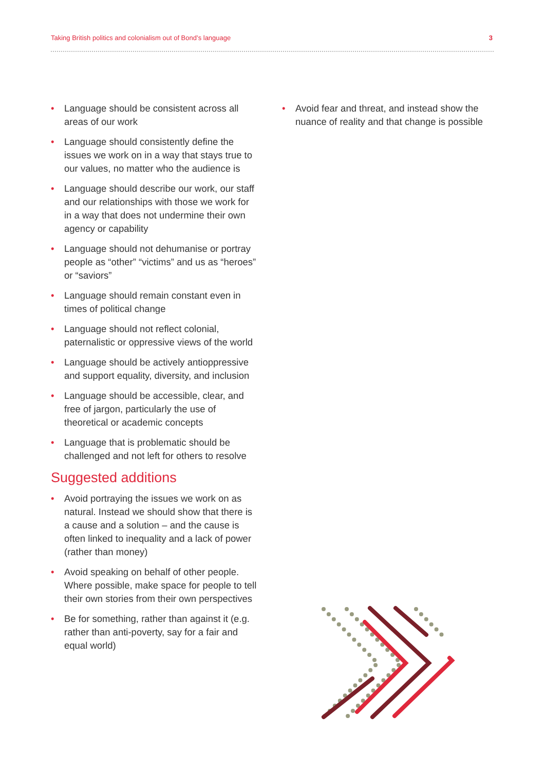Taking British politics and colonialism out of Bond’s language 3
• Language should be consistent across all areas of our work
• Language should consistently define the issues we work on in a way that stays true to our values, no matter who the audience is
• Language should describe our work, our staff and our relationships with those we work for in a way that does not undermine their own agency or capability
• Language should not dehumanise or portray people as “other” “victims” and us as “heroes” or “saviors”
• Language should remain constant even in times of political change
• Language should not reflect colonial, paternalistic or oppressive views of the world
• Language should be actively antioppressive and support equality, diversity, and inclusion
• Language should be accessible, clear, and free of jargon, particularly the use of theoretical or academic concepts
• Language that is problematic should be challenged and not left for others to resolve
Suggested additions
• Avoid portraying the issues we work on as natural. Instead we should show that there is a cause and a solution – and the cause is often linked to inequality and a lack of power (rather than money)
• Avoid speaking on behalf of other people. Where possible, make space for people to tell their own stories from their own perspectives
• Be for something, rather than against it (e.g. rather than anti-poverty, say for a fair and equal world)
• Avoid fear and threat, and instead show the nuance of reality and that change is possible